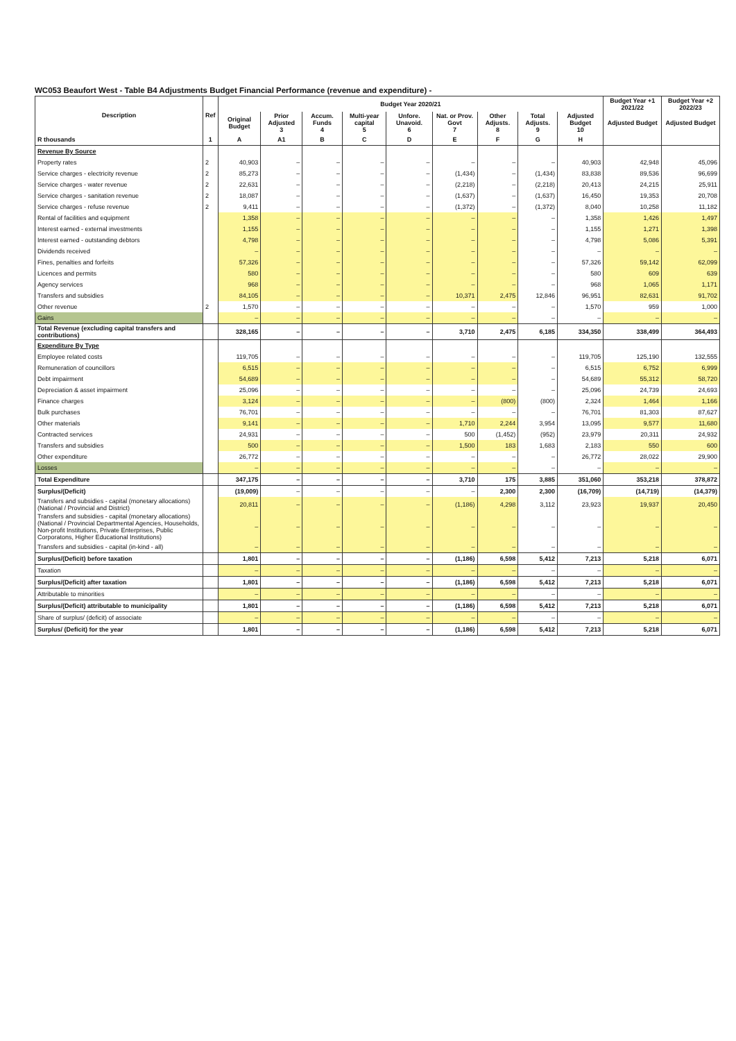WC053 Beaufort West - Table B4 Adjustments Budget Financial Performance (revenue and expenditure) -
| Description | Ref | Budget Year 2020/21 | | | | | | | | | Budget Year +1 2021/22 | Budget Year +2 2022/23 |
| --- | --- | --- | --- | --- | --- | --- | --- | --- | --- | --- | --- | --- |
| | | Original Budget | Prior Adjusted 3 | Accum. Funds 4 | Multi-year capital 5 | Unfore. Unavoid. 6 | Nat. or Prov. Govt 7 | Other Adjusts. 8 | Total Adjusts. 9 | Adjusted Budget 10 | Adjusted Budget | Adjusted Budget |
| R thousands | 1 | A | A1 | B | C | D | E | F | G | H | | |
| Revenue By Source | | | | | | | | | | | | |
| Property rates | 2 | 40,903 | – | – | – | – | – | – | – | 40,903 | 42,948 | 45,096 |
| Service charges - electricity revenue | 2 | 85,273 | – | – | – | – | (1,434) | – | (1,434) | 83,838 | 89,536 | 96,699 |
| Service charges - water revenue | 2 | 22,631 | – | – | – | – | (2,218) | – | (2,218) | 20,413 | 24,215 | 25,911 |
| Service charges - sanitation revenue | 2 | 18,087 | – | – | – | – | (1,637) | – | (1,637) | 16,450 | 19,353 | 20,708 |
| Service charges - refuse revenue | 2 | 9,411 | – | – | – | – | (1,372) | – | (1,372) | 8,040 | 10,258 | 11,182 |
| Rental of facilities and equipment | | 1,358 | – | – | – | – | – | – | – | 1,358 | 1,426 | 1,497 |
| Interest earned - external investments | | 1,155 | – | – | – | – | – | – | – | 1,155 | 1,271 | 1,398 |
| Interest earned - outstanding debtors | | 4,798 | – | – | – | – | – | – | – | 4,798 | 5,086 | 5,391 |
| Dividends received | | – | – | – | – | – | – | – | – | – | – | – |
| Fines, penalties and forfeits | | 57,326 | – | – | – | – | – | – | – | 57,326 | 59,142 | 62,099 |
| Licences and permits | | 580 | – | – | – | – | – | – | – | 580 | 609 | 639 |
| Agency services | | 968 | – | – | – | – | – | – | – | 968 | 1,065 | 1,171 |
| Transfers and subsidies | | 84,105 | – | – | – | – | 10,371 | 2,475 | 12,846 | 96,951 | 82,631 | 91,702 |
| Other revenue | 2 | 1,570 | – | – | – | – | – | – | – | 1,570 | 959 | 1,000 |
| Gains | | – | – | – | – | – | – | – | – | – | – | – |
| Total Revenue (excluding capital transfers and contributions) | | 328,165 | – | – | – | – | 3,710 | 2,475 | 6,185 | 334,350 | 338,499 | 364,493 |
| Expenditure By Type | | | | | | | | | | | | |
| Employee related costs | | 119,705 | – | – | – | – | – | – | – | 119,705 | 125,190 | 132,555 |
| Remuneration of councillors | | 6,515 | – | – | – | – | – | – | – | 6,515 | 6,752 | 6,999 |
| Debt impairment | | 54,689 | – | – | – | – | – | – | – | 54,689 | 55,312 | 58,720 |
| Depreciation & asset impairment | | 25,096 | – | – | – | – | – | – | – | 25,096 | 24,739 | 24,693 |
| Finance charges | | 3,124 | – | – | – | – | – | (800) | (800) | 2,324 | 1,464 | 1,166 |
| Bulk purchases | | 76,701 | – | – | – | – | – | – | – | 76,701 | 81,303 | 87,627 |
| Other materials | | 9,141 | – | – | – | – | 1,710 | 2,244 | 3,954 | 13,095 | 9,577 | 11,680 |
| Contracted services | | 24,931 | – | – | – | – | 500 | (1,452) | (952) | 23,979 | 20,311 | 24,932 |
| Transfers and subsidies | | 500 | – | – | – | – | 1,500 | 183 | 1,683 | 2,183 | 550 | 600 |
| Other expenditure | | 26,772 | – | – | – | – | – | – | – | 26,772 | 28,022 | 29,900 |
| Losses | | – | – | – | – | – | – | – | – | – | – | – |
| Total Expenditure | | 347,175 | – | – | – | – | 3,710 | 175 | 3,885 | 351,060 | 353,218 | 378,872 |
| Surplus/(Deficit) | | (19,009) | – | – | – | – | – | 2,300 | 2,300 | (16,709) | (14,719) | (14,379) |
| Transfers and subsidies - capital (monetary allocations) (National / Provincial and District) | | 20,811 | – | – | – | – | (1,186) | 4,298 | 3,112 | 23,923 | 19,937 | 20,450 |
| Transfers and subsidies - capital (monetary allocations) (National / Provincial Departmental Agencies, Households, Non-profit Institutions, Private Enterprises, Public Corporatons, Higher Educational Institutions) | | – | – | – | – | – | – | – | – | – | – | – |
| Transfers and subsidies - capital (in-kind - all) | | – | – | – | – | – | – | – | – | – | – | – |
| Surplus/(Deficit) before taxation | | 1,801 | – | – | – | – | (1,186) | 6,598 | 5,412 | 7,213 | 5,218 | 6,071 |
| Taxation | | – | – | – | – | – | – | – | – | – | – | – |
| Surplus/(Deficit) after taxation | | 1,801 | – | – | – | – | (1,186) | 6,598 | 5,412 | 7,213 | 5,218 | 6,071 |
| Attributable to minorities | | – | – | – | – | – | – | – | – | – | – | – |
| Surplus/(Deficit) attributable to municipality | | 1,801 | – | – | – | – | (1,186) | 6,598 | 5,412 | 7,213 | 5,218 | 6,071 |
| Share of surplus/ (deficit) of associate | | – | – | – | – | – | – | – | – | – | – | – |
| Surplus/ (Deficit) for the year | | 1,801 | – | – | – | – | (1,186) | 6,598 | 5,412 | 7,213 | 5,218 | 6,071 |